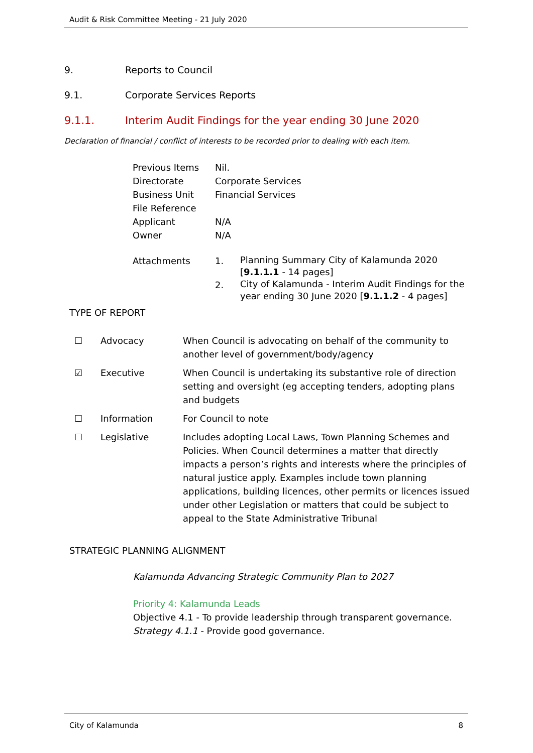Audit & Risk Committee Meeting - 21 July 2020
9. Reports to Council
9.1. Corporate Services Reports
9.1.1. Interim Audit Findings for the year ending 30 June 2020
Declaration of financial / conflict of interests to be recorded prior to dealing with each item.
| Previous Items | Nil. |
| Directorate | Corporate Services |
| Business Unit | Financial Services |
| File Reference | |
| Applicant | N/A |
| Owner | N/A |
| Attachments | 1. | Planning Summary City of Kalamunda 2020 [ 9.1.1.1 - 14 pages] |
| | 2. | City of Kalamunda - Interim Audit Findings for the year ending 30 June 2020 [ 9.1.1.2 - 4 pages] |
TYPE OF REPORT
| ☐ | Advocacy | When Council is advocating on behalf of the community to another level of government/body/agency |
| ☑ | Executive | When Council is undertaking its substantive role of direction setting and oversight (eg accepting tenders, adopting plans and budgets |
| ☐ | Information | For Council to note |
| ☐ | Legislative | Includes adopting Local Laws, Town Planning Schemes and Policies. When Council determines a matter that directly impacts a person’s rights and interests where the principles of natural justice apply. Examples include town planning applications, building licences, other permits or licences issued under other Legislation or matters that could be subject to appeal to the State Administrative Tribunal |
STRATEGIC PLANNING ALIGNMENT
Kalamunda Advancing Strategic Community Plan to 2027
Priority 4: Kalamunda Leads
Objective 4.1 - To provide leadership through transparent governance.
Strategy 4.1.1 - Provide good governance.
City of Kalamunda 8